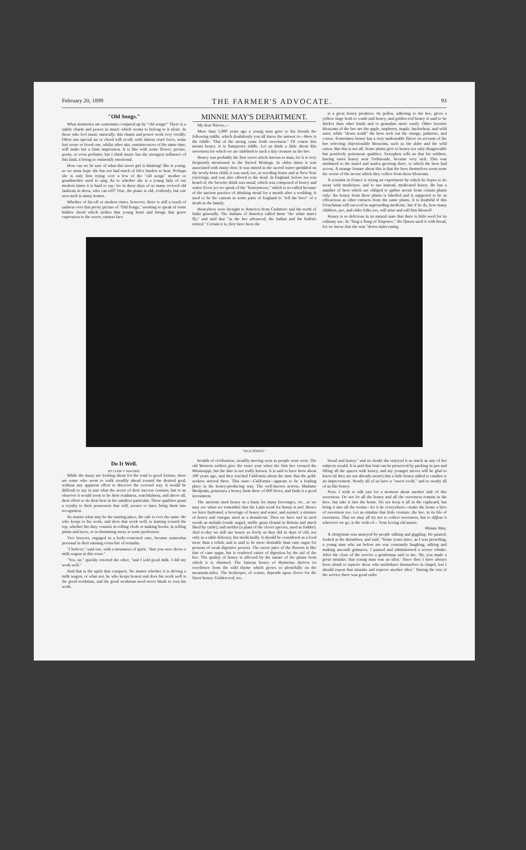February 20, 1899 THE FARMER'S ADVOCATE. 93
"Old Songs."
What memories are sometimes conjured up by "old songs!" There is a subtle charm and power in music which seems to belong to it alone. In those who feel music naturally, this charm and power work very vividly. Often one special air or chord will recall, with almost cruel force, some lost scene or loved one, whilst other airs, reminiscences of the same time, will make but a faint impression. It is like with some flower, picture, poem, or even perfume; but I think music has the strongest influence of this kind, it being so eminently emotional.
How can we be sure of what this sweet girl is thinking! She is young, so we must hope she has not had much of life's burden to bear. Perhaps she is only first trying over a few of the "old songs" mother or grandmother used to sing. As to whether she is a young lady of our modern times it is hard to say; for in these days of so many revived old fashions in dress, who can tell? True, the piano is old, evidently, but one sees such in many homes.
Whether of far-off or modern times, however, there is still a touch of sadness over this pretty picture of "Old Songs," seeming to speak of some hidden chord which strikes that young heart and brings that grave expression to the sweet, earnest face.
MINNIE MAY'S DEPARTMENT.
My dear Nieces,—
More than 5,000 years ago a young man gave to his friends the following riddle, which doubtlessly you all know the answer to—Here is the riddle: "Out of the strong came forth sweetness." Of course this means honey. It is Sampson's riddle. Let us think a little about this sweetness for which we are indebted to such a tiny creature as the bee.
Honey was probably the first sweet article known to man, for it is very frequently mentioned in the Sacred Writings. In olden times it was associated with many rites: It was mixed in the sacred water sprinkled on the newly-born child; it was used, too, at weeding feasts and at New Year rejoicings, and was also offered to the dead. In England, before tea was heard of, the favorite drink was mead, which was composed of honey and water. Even yet we speak of the "honeymoon," which is so-called because of the ancient practice of drinking mead for a month after a wedding. It used to be the custom in some parts of England to "tell the bees" of a death in the family.
Honeybees were brought to America from Cashmere and the north of India generally. The Indians of America called them "the white man's fly," and said that "as the bee advanced, the Indian and the buffalo retired." Certain it is, they have been the
is a great honey producer. Its pollen, adhering to the bee, gives a yellow tinge both to comb and honey, and golden-rod honey is said to be thicker than other kinds and to granulate more easily. Other favorite blossoms of the bee are the apple, raspberry, maple, buckwheat, and wild aster, while "down south" the bees seek out the orange, palmetto, and cotton. Sometimes honey has a very undesirable flavor on account of the bee selecting objectionable blossoms, such as the alder and the wild onion. But this is not all. Some plants give to honey not only disagreeable but positively poisonous qualities. Xenophon tells us that his soldiers, having eaten honey near Trebizonde, became very sick. This was attributed to the laurel and azalea growing there, to which the bees had access. A strange feature about this is that the bees themselves seem none the worse of the nectar which they collect from those blossoms.
A scientist in France is trying an experiment by which he hopes to do away with medicines, and to use instead, medicated honey. He has a number of bees which are obliged to gather nectar from certain plants only: the honey from these plants is labelled and is supposed to be as efficacious as other extracts from the same plants. It is doubtful if this Frenchman will succeed in superseding medicine, but if he do, how many children, aye, and older folks too, will arise and call him blessed!
Honey is so delicious in its natural state that there is little need for its culinary use. In "Sing a Song of Sixpence," the Queen used it with bread, for we know that she was "down stairs eating
"OLD SONGS."
Do It Well.
BY CLEM. V. WAGNER.
While the many are looking about for the road to good fortune, there are some who seem to walk steadily ahead toward the desired goal, without any apparent effort to discover the coveted way. It would be difficult to say in just what the secret of their success consists, but to an observer it would seem to be their readiness, watchfulness, and above all, their effort to do their best in the smallest particular. These qualities grant a royalty to their possessors that will, sooner or later, bring them into recognition.
No matter what may be the starting place, the rule is ever the same. He who keeps to his work, and does that work well, is starting toward the top, whether his duty consists in rolling clods or making books, in selling prints and laces, or in drumming away at some profession.
Two lawyers, engaged in a hotly-contested case, became somewhat personal in their running cross-fire of remarks.
"I believe," said one, with a meanness of spirit, "that you once drove a milk wagon in this town."
"Yes, sir," quickly retorted the other, "and I sold good milk. I did my work well."
And that is the spirit that conquers. No matter whether it is driving a milk wagon, or what not, he who keeps honest and does his work well is the good workman, and the good workman need never blush to own his work.
heralds of civilization, steadily moving west as people went west. The old Western settlers give the exact year when the first bee crossed the Mississippi, but the date is not really known. It is said to have been about 100 years ago, and they reached California about the time that the gold-seekers arrived there. This state—California—appears to be a leading place in the honey-producing way. The well-known actress, Madame Modjeska, possesses a honey farm there of 600 hives, and finds it a good investment.
The ancients used honey as a basis for many beverages, etc., as we may see when we remember that the Latin word for honey is mel. Hence we have hydromel, a beverage of honey and water, and oxymel, a mixture of honey and vinegar, used as a demulcent. Then we have mel in such words as melada (crude sugar), mellic grass (found in Britain and much liked by cattle), and melilot (a plant of the clover species, used as fodder). And to-day we still use honey as freely as they did in days of old, not only as a table delicacy, but medicinally. It should be considered as a food more than a relish, and is said to be more desirable than cane sugar for persons of weak digestive powers. The sweet juice of the flowers is like that of cane sugar, but is rendered easier of digestion by the aid of the bee. The quality of honey is affected by the nature of the plants from which it is obtained. The famous honey of Hymettus derives its excellence from the wild thyme which grows so plentifully on the mountain-sides. The beekeeper, of course, depends upon clover for the finest honey. Golden-rod, too,
bread and honey," and no doubt she enjoyed it as much as any of her subjects would. It is said that fruit can be preserved by packing in jars and filling all the spaces with honey, and my younger nieces will be glad to know (if they are not already aware) that a little honey added to candies is an improvement. Nearly all of us have a "sweet tooth," and so nearly all of us like honey.
Now, I wish to talk just for a moment about another side of this sweetness. Do not let all the honey and all the sweetness remain in the hive, but take it into the home. Do not keep it all in the cupboard, but bring it into all the rooms—let it be everywhere—make the home a hive of sweetness too. Let us emulate that little creature, the bee, in its life of sweetness. That we may all try not to collect sweetness, but to diffuse it wherever we go, is the wish of— Your loving old auntie,
Minnie May.
A clergyman was annoyed by people talking and giggling. He paused, looked at the disturbers, and said: "Some years since, as I was preaching, a young man who sat before me was constantly laughing, talking and making uncouth grimaces. I paused and administered a severe rebuke. After the close of the service a gentleman said to me, 'Sir, you made a great mistake; that young man was an idiot.' Since then I have always been afraid to reprove those who misbehave themselves in chapel, lest I should repeat that mistake and reprove another idiot." During the rest of the service there was good order.